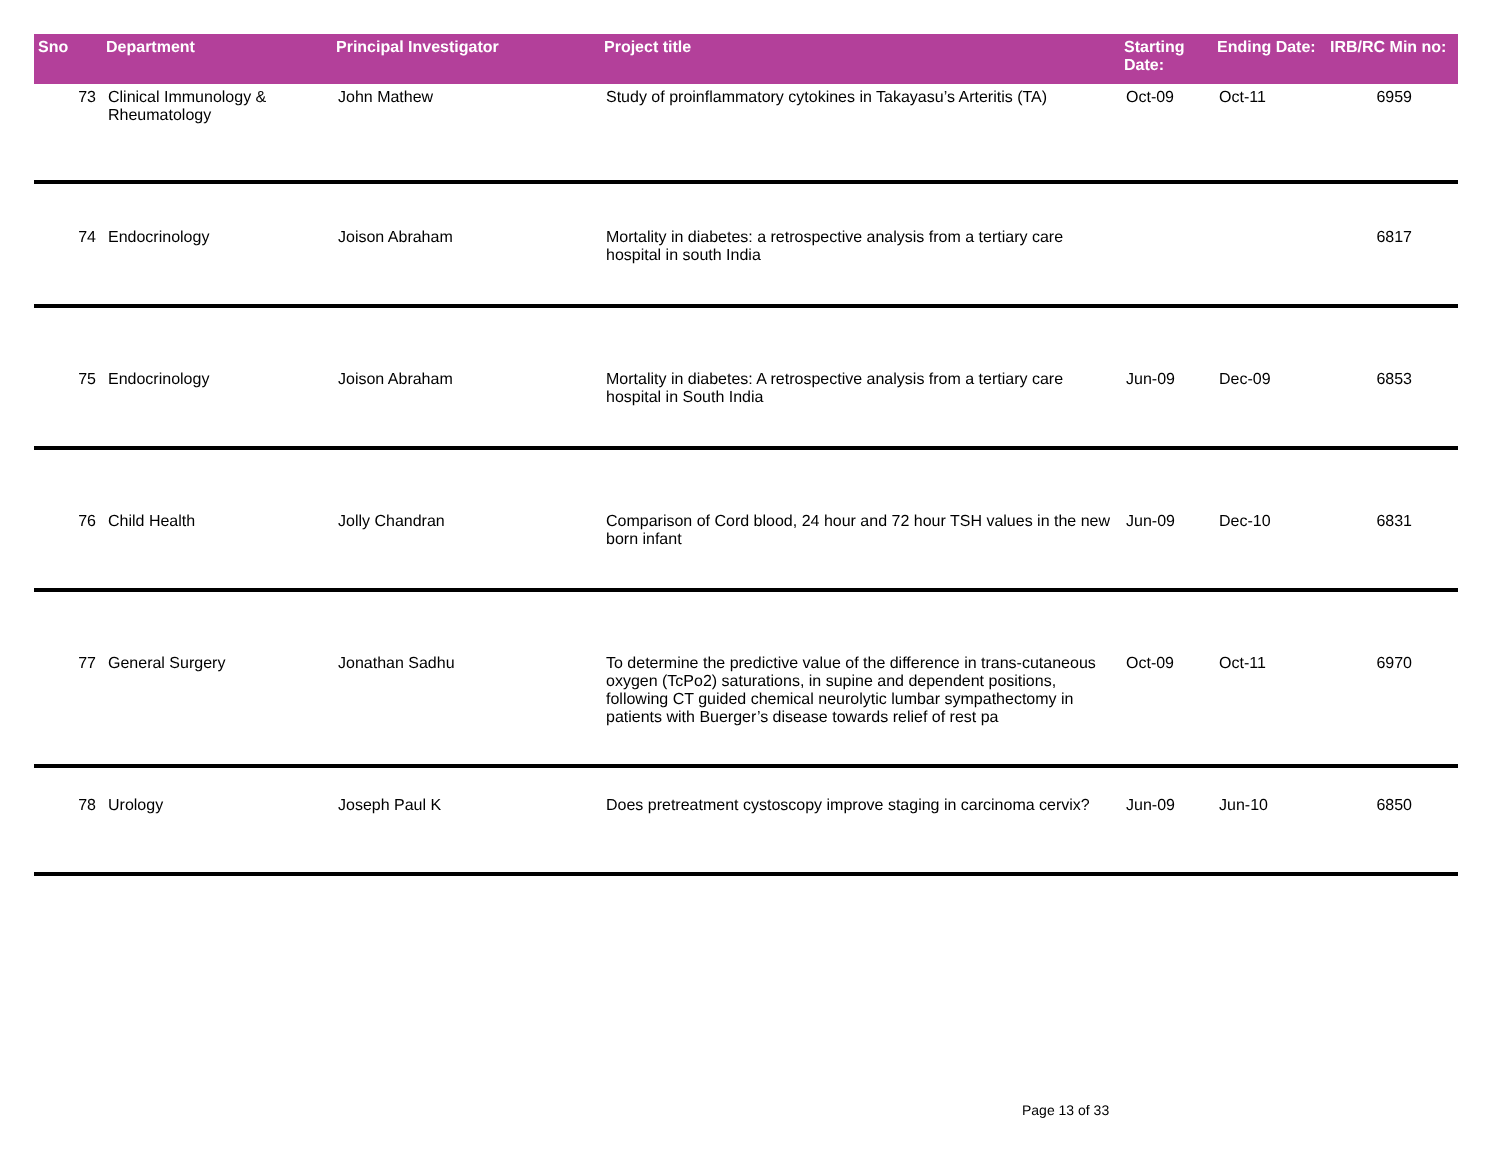| Sno | Department | Principal Investigator | Project title | Starting Date: | Ending Date: | IRB/RC Min no: |
| --- | --- | --- | --- | --- | --- | --- |
| 73 | Clinical Immunology & Rheumatology | John Mathew | Study of proinflammatory cytokines in Takayasu’s Arteritis (TA) | Oct-09 | Oct-11 | 6959 |
| 74 | Endocrinology | Joison Abraham | Mortality in diabetes: a retrospective analysis from a tertiary care hospital in south India | | | 6817 |
| 75 | Endocrinology | Joison Abraham | Mortality in diabetes: A retrospective analysis from a tertiary care hospital in South India | Jun-09 | Dec-09 | 6853 |
| 76 | Child Health | Jolly Chandran | Comparison of Cord blood, 24 hour and 72 hour TSH values in the new born infant | Jun-09 | Dec-10 | 6831 |
| 77 | General Surgery | Jonathan Sadhu | To determine the predictive value of the difference in trans-cutaneous oxygen (TcPo2) saturations, in supine and dependent positions, following CT guided chemical neurolytic lumbar sympathectomy in patients with Buerger’s disease towards relief of rest pa | Oct-09 | Oct-11 | 6970 |
| 78 | Urology | Joseph Paul K | Does pretreatment cystoscopy improve staging in carcinoma cervix? | Jun-09 | Jun-10 | 6850 |
Page 13 of 33